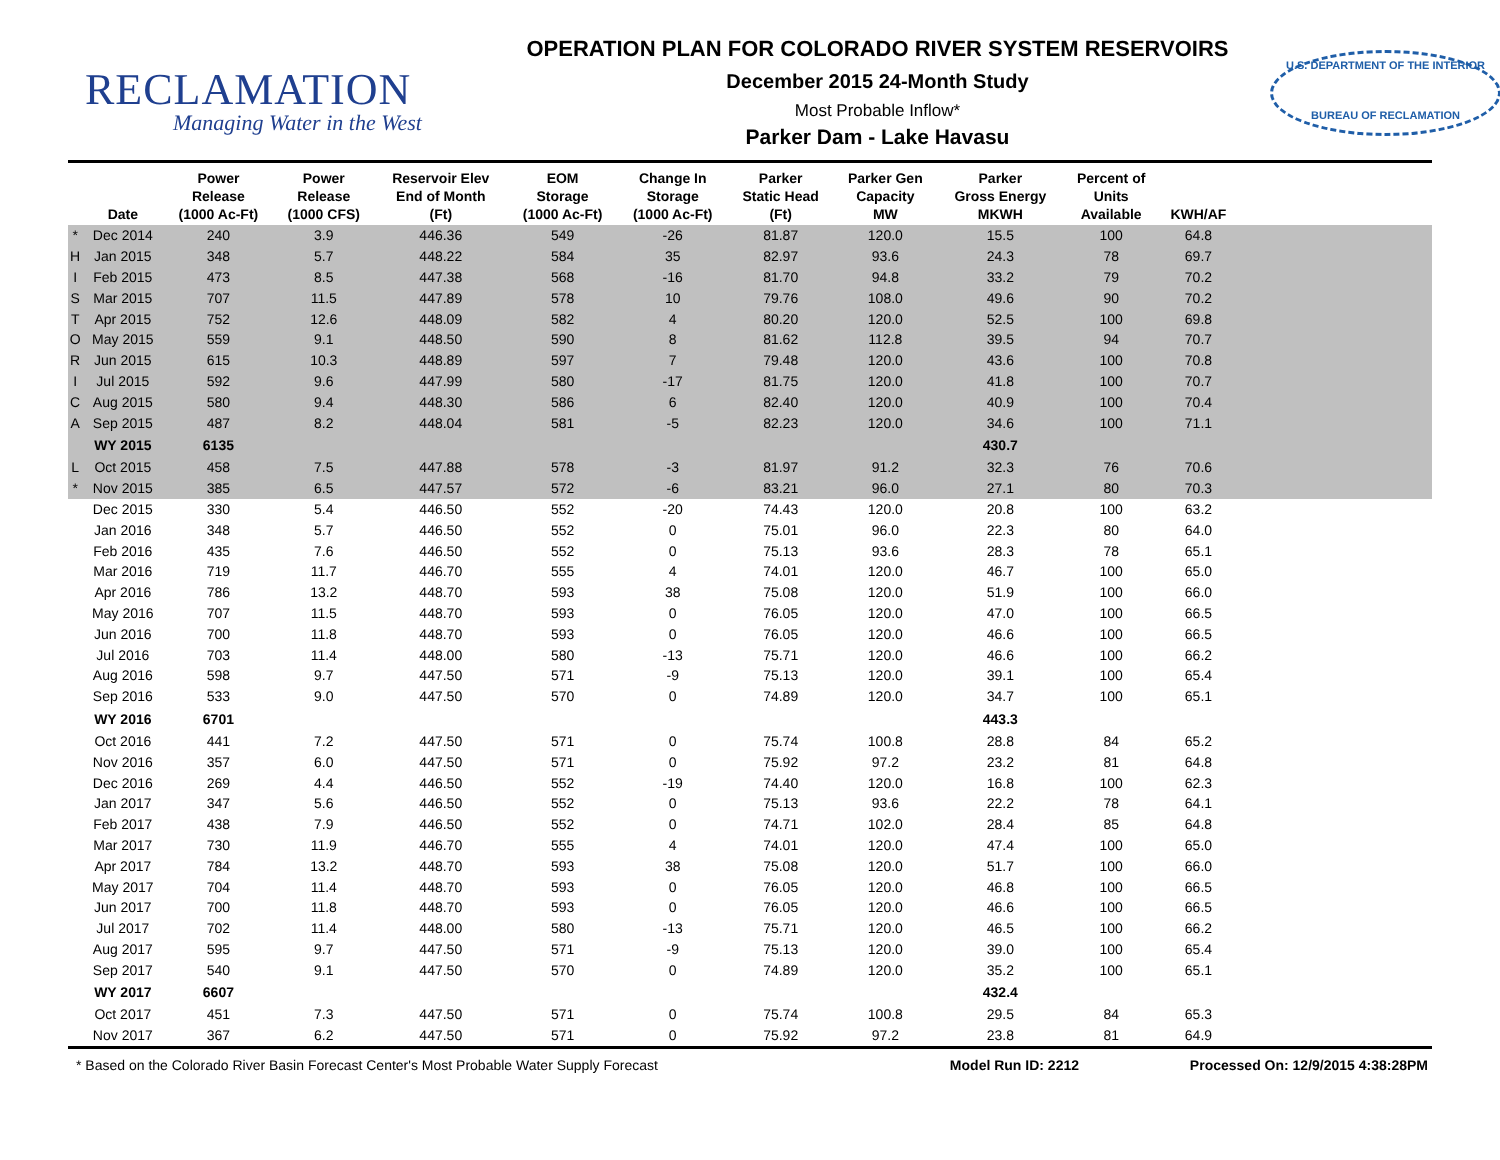RECLAMATION
Managing Water in the West
OPERATION PLAN FOR COLORADO RIVER SYSTEM RESERVOIRS
December 2015 24-Month Study
Most Probable Inflow*
Parker Dam - Lake Havasu
U.S. DEPARTMENT OF THE INTERIOR
BUREAU OF RECLAMATION
| | Date | Power Release (1000 Ac-Ft) | Power Release (1000 CFS) | Reservoir Elev End of Month (Ft) | EOM Storage (1000 Ac-Ft) | Change In Storage (1000 Ac-Ft) | Parker Static Head (Ft) | Parker Gen Capacity MW | Parker Gross Energy MKWH | Percent of Units Available | KWH/AF | |
| --- | --- | --- | --- | --- | --- | --- | --- | --- | --- | --- | --- | --- |
| * | Dec 2014 | 240 | 3.9 | 446.36 | 549 | -26 | 81.87 | 120.0 | 15.5 | 100 | 64.8 | |
| H | Jan 2015 | 348 | 5.7 | 448.22 | 584 | 35 | 82.97 | 93.6 | 24.3 | 78 | 69.7 | |
| I | Feb 2015 | 473 | 8.5 | 447.38 | 568 | -16 | 81.70 | 94.8 | 33.2 | 79 | 70.2 | |
| S | Mar 2015 | 707 | 11.5 | 447.89 | 578 | 10 | 79.76 | 108.0 | 49.6 | 90 | 70.2 | |
| T | Apr 2015 | 752 | 12.6 | 448.09 | 582 | 4 | 80.20 | 120.0 | 52.5 | 100 | 69.8 | |
| O | May 2015 | 559 | 9.1 | 448.50 | 590 | 8 | 81.62 | 112.8 | 39.5 | 94 | 70.7 | |
| R | Jun 2015 | 615 | 10.3 | 448.89 | 597 | 7 | 79.48 | 120.0 | 43.6 | 100 | 70.8 | |
| I | Jul 2015 | 592 | 9.6 | 447.99 | 580 | -17 | 81.75 | 120.0 | 41.8 | 100 | 70.7 | |
| C | Aug 2015 | 580 | 9.4 | 448.30 | 586 | 6 | 82.40 | 120.0 | 40.9 | 100 | 70.4 | |
| A | Sep 2015 | 487 | 8.2 | 448.04 | 581 | -5 | 82.23 | 120.0 | 34.6 | 100 | 71.1 | |
| | WY 2015 | 6135 | | | | | | | 430.7 | | | |
| L | Oct 2015 | 458 | 7.5 | 447.88 | 578 | -3 | 81.97 | 91.2 | 32.3 | 76 | 70.6 | |
| * | Nov 2015 | 385 | 6.5 | 447.57 | 572 | -6 | 83.21 | 96.0 | 27.1 | 80 | 70.3 | |
| | Dec 2015 | 330 | 5.4 | 446.50 | 552 | -20 | 74.43 | 120.0 | 20.8 | 100 | 63.2 | |
| | Jan 2016 | 348 | 5.7 | 446.50 | 552 | 0 | 75.01 | 96.0 | 22.3 | 80 | 64.0 | |
| | Feb 2016 | 435 | 7.6 | 446.50 | 552 | 0 | 75.13 | 93.6 | 28.3 | 78 | 65.1 | |
| | Mar 2016 | 719 | 11.7 | 446.70 | 555 | 4 | 74.01 | 120.0 | 46.7 | 100 | 65.0 | |
| | Apr 2016 | 786 | 13.2 | 448.70 | 593 | 38 | 75.08 | 120.0 | 51.9 | 100 | 66.0 | |
| | May 2016 | 707 | 11.5 | 448.70 | 593 | 0 | 76.05 | 120.0 | 47.0 | 100 | 66.5 | |
| | Jun 2016 | 700 | 11.8 | 448.70 | 593 | 0 | 76.05 | 120.0 | 46.6 | 100 | 66.5 | |
| | Jul 2016 | 703 | 11.4 | 448.00 | 580 | -13 | 75.71 | 120.0 | 46.6 | 100 | 66.2 | |
| | Aug 2016 | 598 | 9.7 | 447.50 | 571 | -9 | 75.13 | 120.0 | 39.1 | 100 | 65.4 | |
| | Sep 2016 | 533 | 9.0 | 447.50 | 570 | 0 | 74.89 | 120.0 | 34.7 | 100 | 65.1 | |
| | WY 2016 | 6701 | | | | | | | 443.3 | | | |
| | Oct 2016 | 441 | 7.2 | 447.50 | 571 | 0 | 75.74 | 100.8 | 28.8 | 84 | 65.2 | |
| | Nov 2016 | 357 | 6.0 | 447.50 | 571 | 0 | 75.92 | 97.2 | 23.2 | 81 | 64.8 | |
| | Dec 2016 | 269 | 4.4 | 446.50 | 552 | -19 | 74.40 | 120.0 | 16.8 | 100 | 62.3 | |
| | Jan 2017 | 347 | 5.6 | 446.50 | 552 | 0 | 75.13 | 93.6 | 22.2 | 78 | 64.1 | |
| | Feb 2017 | 438 | 7.9 | 446.50 | 552 | 0 | 74.71 | 102.0 | 28.4 | 85 | 64.8 | |
| | Mar 2017 | 730 | 11.9 | 446.70 | 555 | 4 | 74.01 | 120.0 | 47.4 | 100 | 65.0 | |
| | Apr 2017 | 784 | 13.2 | 448.70 | 593 | 38 | 75.08 | 120.0 | 51.7 | 100 | 66.0 | |
| | May 2017 | 704 | 11.4 | 448.70 | 593 | 0 | 76.05 | 120.0 | 46.8 | 100 | 66.5 | |
| | Jun 2017 | 700 | 11.8 | 448.70 | 593 | 0 | 76.05 | 120.0 | 46.6 | 100 | 66.5 | |
| | Jul 2017 | 702 | 11.4 | 448.00 | 580 | -13 | 75.71 | 120.0 | 46.5 | 100 | 66.2 | |
| | Aug 2017 | 595 | 9.7 | 447.50 | 571 | -9 | 75.13 | 120.0 | 39.0 | 100 | 65.4 | |
| | Sep 2017 | 540 | 9.1 | 447.50 | 570 | 0 | 74.89 | 120.0 | 35.2 | 100 | 65.1 | |
| | WY 2017 | 6607 | | | | | | | 432.4 | | | |
| | Oct 2017 | 451 | 7.3 | 447.50 | 571 | 0 | 75.74 | 100.8 | 29.5 | 84 | 65.3 | |
| | Nov 2017 | 367 | 6.2 | 447.50 | 571 | 0 | 75.92 | 97.2 | 23.8 | 81 | 64.9 | |
* Based on the Colorado River Basin Forecast Center's Most Probable Water Supply Forecast
Model Run ID: 2212 Processed On: 12/9/2015 4:38:28PM